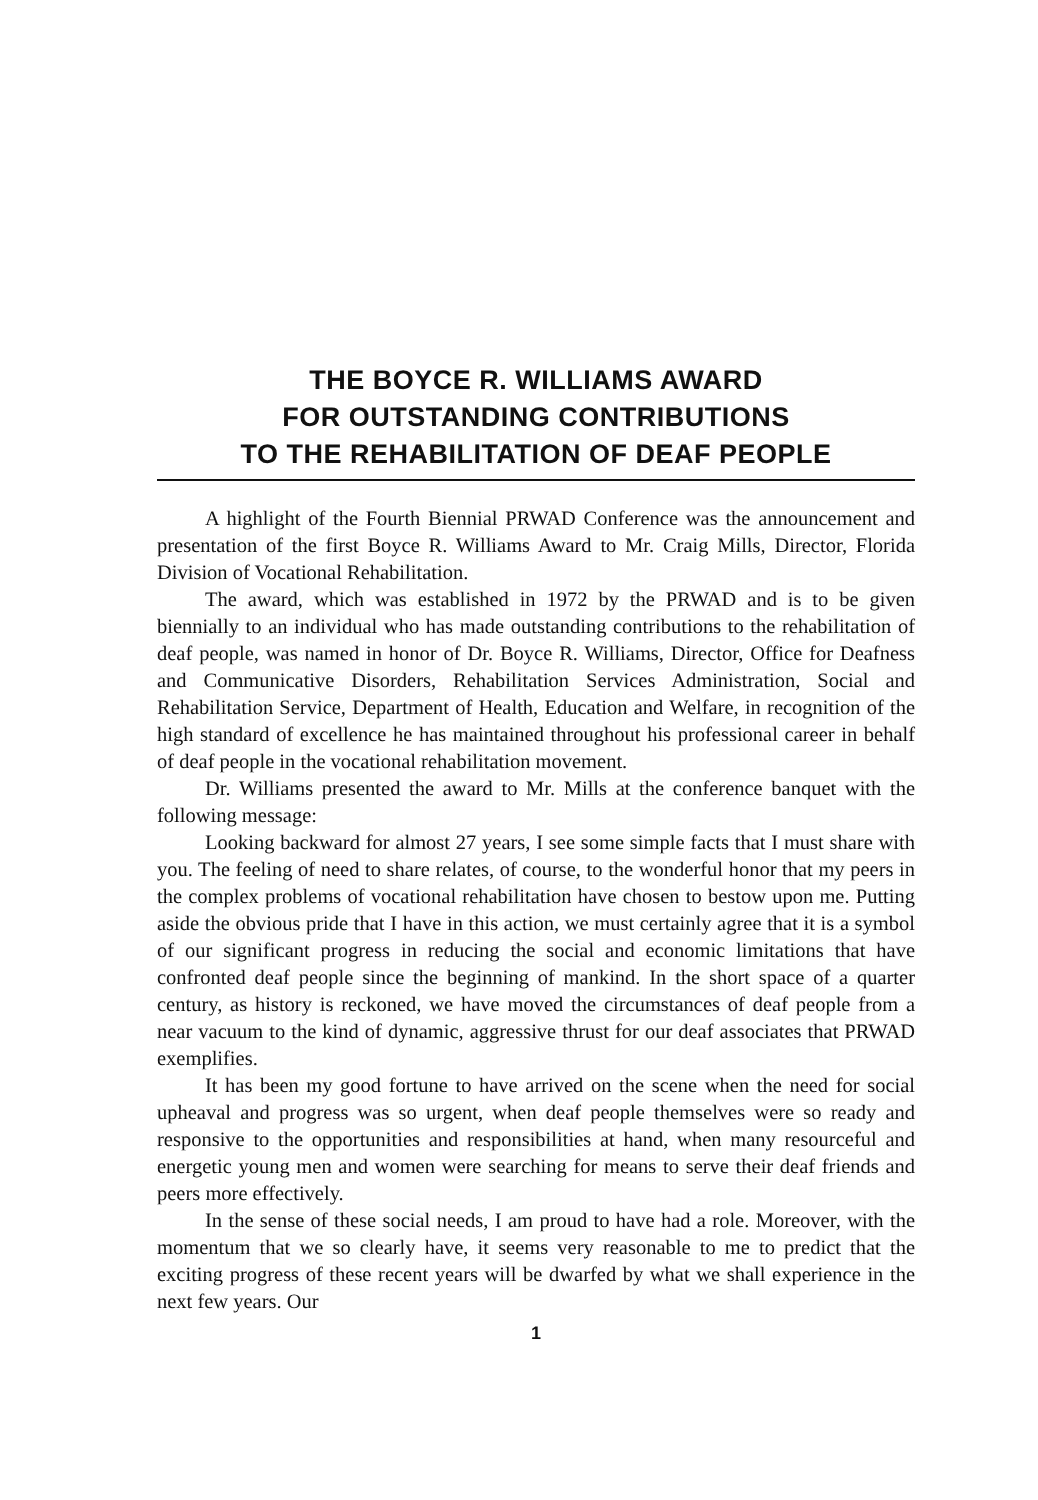THE BOYCE R. WILLIAMS AWARD
FOR OUTSTANDING CONTRIBUTIONS
TO THE REHABILITATION OF DEAF PEOPLE
A highlight of the Fourth Biennial PRWAD Conference was the announcement and presentation of the first Boyce R. Williams Award to Mr. Craig Mills, Director, Florida Division of Vocational Rehabilitation.
The award, which was established in 1972 by the PRWAD and is to be given biennially to an individual who has made outstanding contributions to the rehabilitation of deaf people, was named in honor of Dr. Boyce R. Williams, Director, Office for Deafness and Communicative Disorders, Rehabilitation Services Administration, Social and Rehabilitation Service, Department of Health, Education and Welfare, in recognition of the high standard of excellence he has maintained throughout his professional career in behalf of deaf people in the vocational rehabilitation movement.
Dr. Williams presented the award to Mr. Mills at the conference banquet with the following message:
Looking backward for almost 27 years, I see some simple facts that I must share with you. The feeling of need to share relates, of course, to the wonderful honor that my peers in the complex problems of vocational rehabilitation have chosen to bestow upon me. Putting aside the obvious pride that I have in this action, we must certainly agree that it is a symbol of our significant progress in reducing the social and economic limitations that have confronted deaf people since the beginning of mankind. In the short space of a quarter century, as history is reckoned, we have moved the circumstances of deaf people from a near vacuum to the kind of dynamic, aggressive thrust for our deaf associates that PRWAD exemplifies.
It has been my good fortune to have arrived on the scene when the need for social upheaval and progress was so urgent, when deaf people themselves were so ready and responsive to the opportunities and responsibilities at hand, when many resourceful and energetic young men and women were searching for means to serve their deaf friends and peers more effectively.
In the sense of these social needs, I am proud to have had a role. Moreover, with the momentum that we so clearly have, it seems very reasonable to me to predict that the exciting progress of these recent years will be dwarfed by what we shall experience in the next few years. Our
1